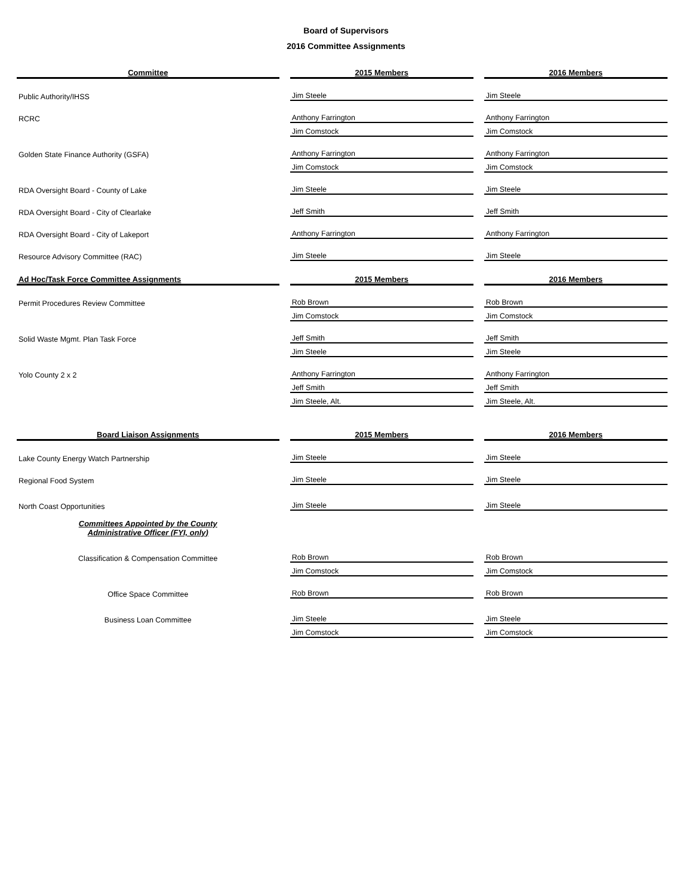Board of Supervisors
2016 Committee Assignments
| Committee | | 2015 Members | | 2016 Members |
| Public Authority/IHSS | | Jim Steele | | Jim Steele |
| RCRC | | Anthony Farrington | | Anthony Farrington |
| | | Jim Comstock | | Jim Comstock |
| Golden State Finance Authority (GSFA) | | Anthony Farrington | | Anthony Farrington |
| | | Jim Comstock | | Jim Comstock |
| RDA Oversight Board - County of Lake | | Jim Steele | | Jim Steele |
| RDA Oversight Board - City of Clearlake | | Jeff Smith | | Jeff Smith |
| RDA Oversight Board - City of Lakeport | | Anthony Farrington | | Anthony Farrington |
| Resource Advisory Committee (RAC) | | Jim Steele | | Jim Steele |
| Ad Hoc/Task Force Committee Assignments | | 2015 Members | | 2016 Members |
| Permit Procedures Review Committee | | Rob Brown | | Rob Brown |
| | | Jim Comstock | | Jim Comstock |
| Solid Waste Mgmt. Plan Task Force | | Jeff Smith | | Jeff Smith |
| | | Jim Steele | | Jim Steele |
| Yolo County 2 x 2 | | Anthony Farrington | | Anthony Farrington |
| | | Jeff Smith | | Jeff Smith |
| | | Jim Steele, Alt. | | Jim Steele, Alt. |
| Board Liaison Assignments | | 2015 Members | | 2016 Members |
| Lake County Energy Watch Partnership | | Jim Steele | | Jim Steele |
| Regional Food System | | Jim Steele | | Jim Steele |
| North Coast Opportunities | | Jim Steele | | Jim Steele |
| Committees Appointed by the County Administrative Officer (FYI, only) | | | | |
| Classification & Compensation Committee | | Rob Brown | | Rob Brown |
| | | Jim Comstock | | Jim Comstock |
| Office Space Committee | | Rob Brown | | Rob Brown |
| Business Loan Committee | | Jim Steele | | Jim Steele |
| | | Jim Comstock | | Jim Comstock |